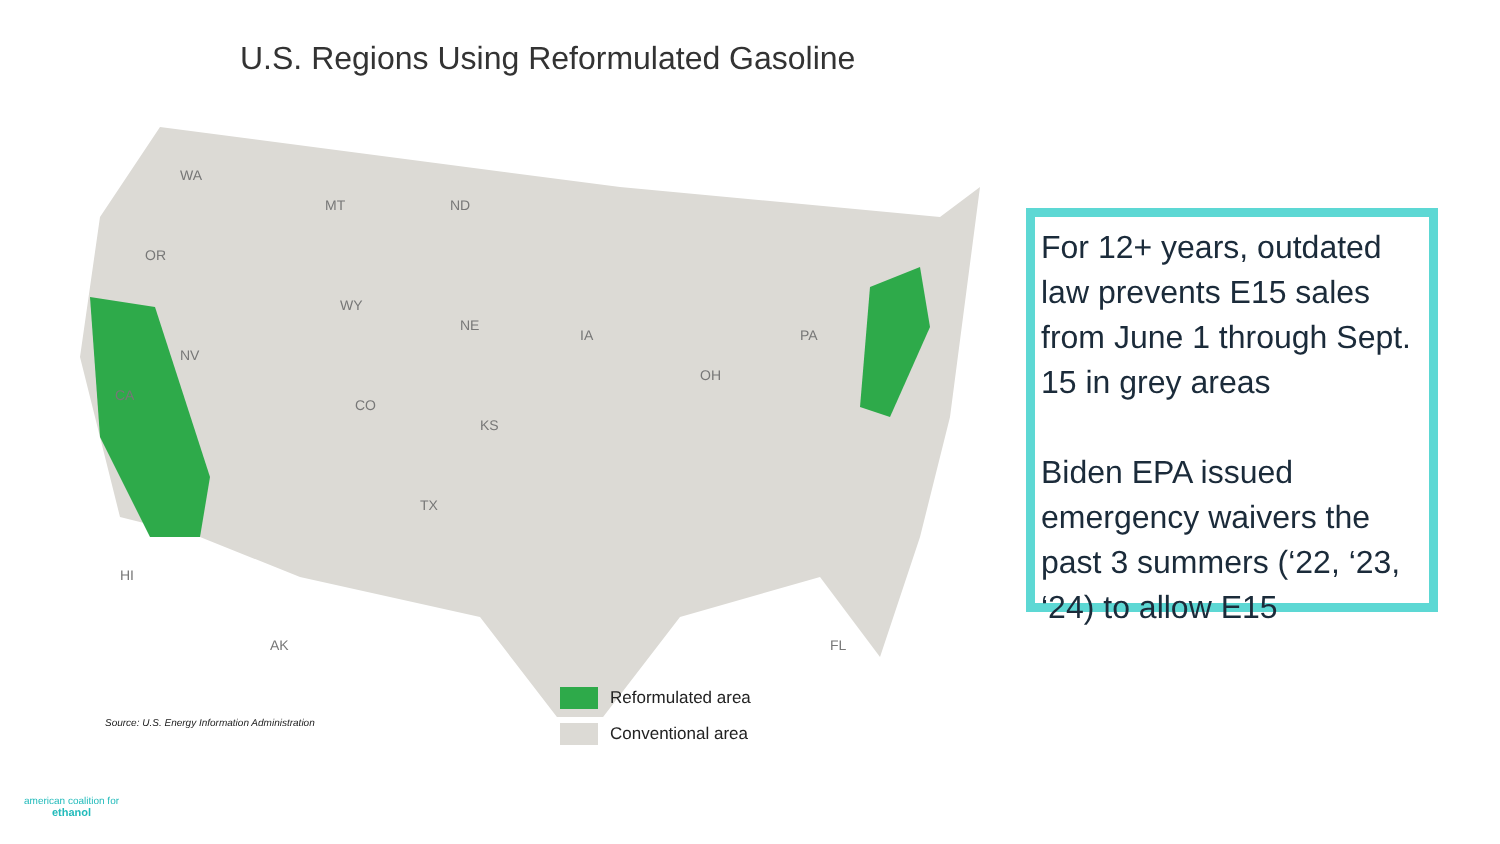U.S. Regions Using Reformulated Gasoline
WA
OR
CA
NV
MT ND
WY
CO
NE
KS
TX
IA
OH
PA
FL AK
HI
Reformulated area
Conventional area
Source: U.S. Energy Information Administration
For 12+ years, outdated law prevents E15 sales from June 1 through Sept. 15 in grey areas
Biden EPA issued emergency waivers the past 3 summers (‘22, ‘23, ‘24) to allow E15
american coalition for
ethanol